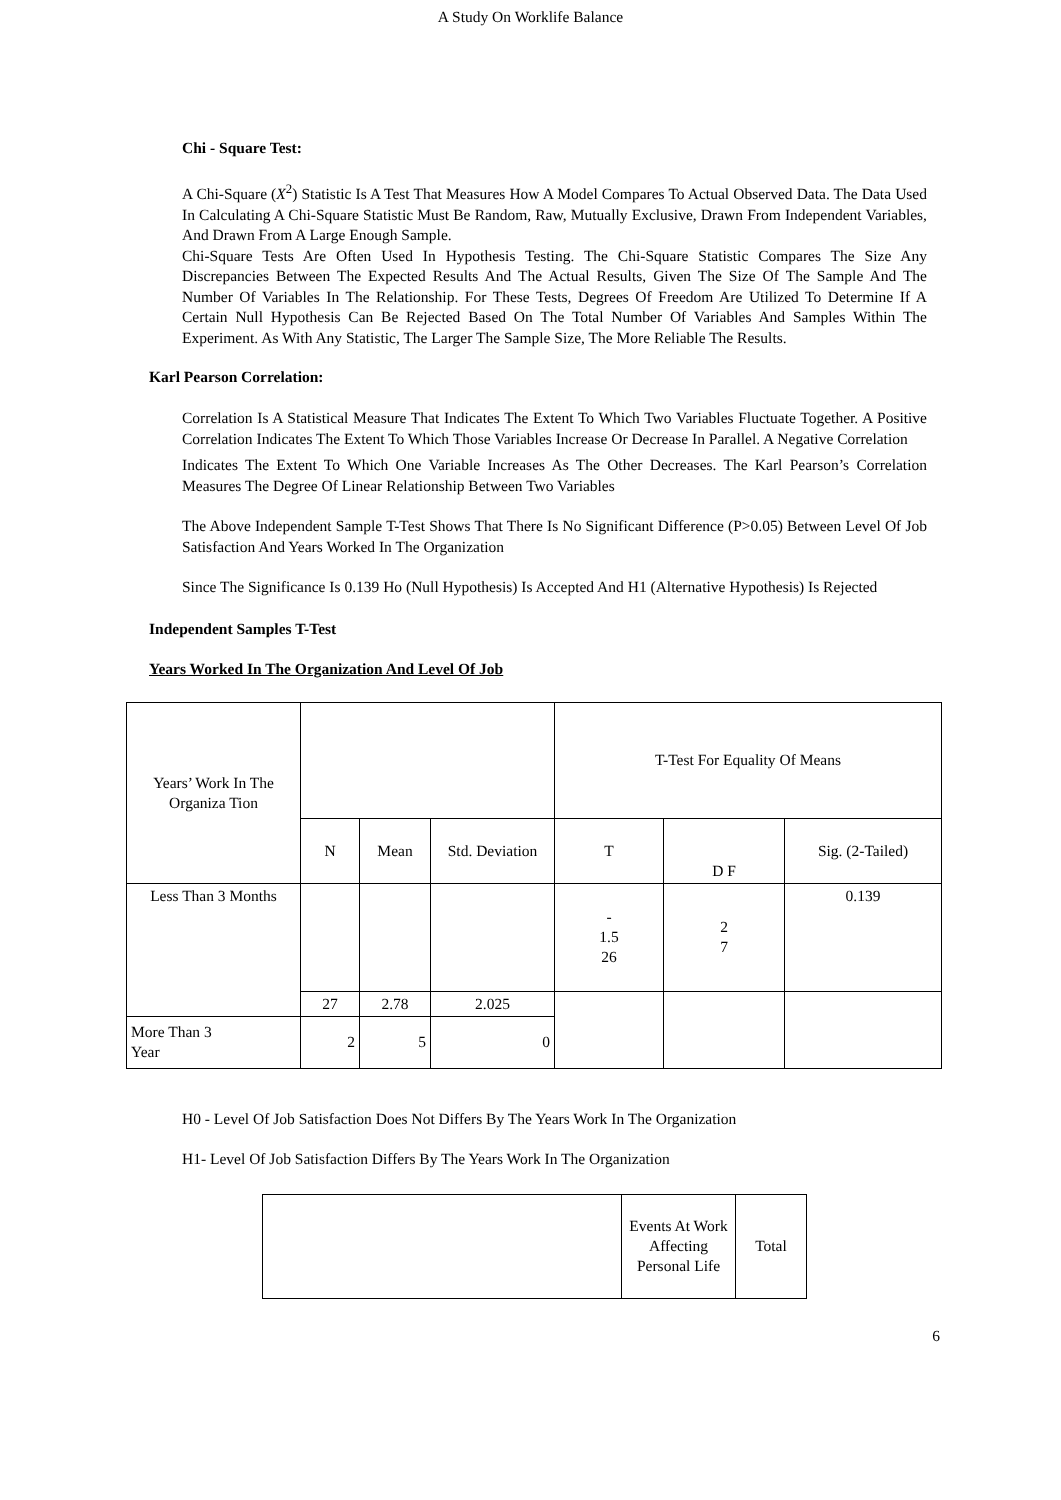A Study On Worklife Balance
Chi - Square Test:
A Chi-Square (X<sup>2</sup>) Statistic Is A Test That Measures How A Model Compares To Actual Observed Data. The Data Used In Calculating A Chi-Square Statistic Must Be Random, Raw, Mutually Exclusive, Drawn From Independent Variables, And Drawn From A Large Enough Sample.
Chi-Square Tests Are Often Used In Hypothesis Testing. The Chi-Square Statistic Compares The Size Any Discrepancies Between The Expected Results And The Actual Results, Given The Size Of The Sample And The Number Of Variables In The Relationship. For These Tests, Degrees Of Freedom Are Utilized To Determine If A Certain Null Hypothesis Can Be Rejected Based On The Total Number Of Variables And Samples Within The Experiment. As With Any Statistic, The Larger The Sample Size, The More Reliable The Results.
Karl Pearson Correlation:
Correlation Is A Statistical Measure That Indicates The Extent To Which Two Variables Fluctuate Together. A Positive Correlation Indicates The Extent To Which Those Variables Increase Or Decrease In Parallel. A Negative Correlation
Indicates The Extent To Which One Variable Increases As The Other Decreases. The Karl Pearson’s Correlation Measures The Degree Of Linear Relationship Between Two Variables
The Above Independent Sample T-Test Shows That There Is No Significant Difference (P>0.05) Between Level Of Job Satisfaction And Years Worked In The Organization
Since The Significance Is 0.139 Ho (Null Hypothesis) Is Accepted And H1 (Alternative Hypothesis) Is Rejected
Independent Samples T-Test
Years Worked In The Organization And Level Of Job
| Years’ Work In The Organiza Tion | | | | T-Test For Equality Of Means | | |
| | N | Mean | Std. Deviation | T | D F | Sig. (2-Tailed) |
| Less Than 3 Months | | | | - 1.5 26 | 2 7 | 0.139 |
| | 27 | 2.78 | 2.025 | | | |
| More Than 3 Year | 2 | 5 | 0 | | | |
H0 - Level Of Job Satisfaction Does Not Differs By The Years Work In The Organization
H1- Level Of Job Satisfaction Differs By The Years Work In The Organization
| | Events At Work Affecting Personal Life | Total |
6